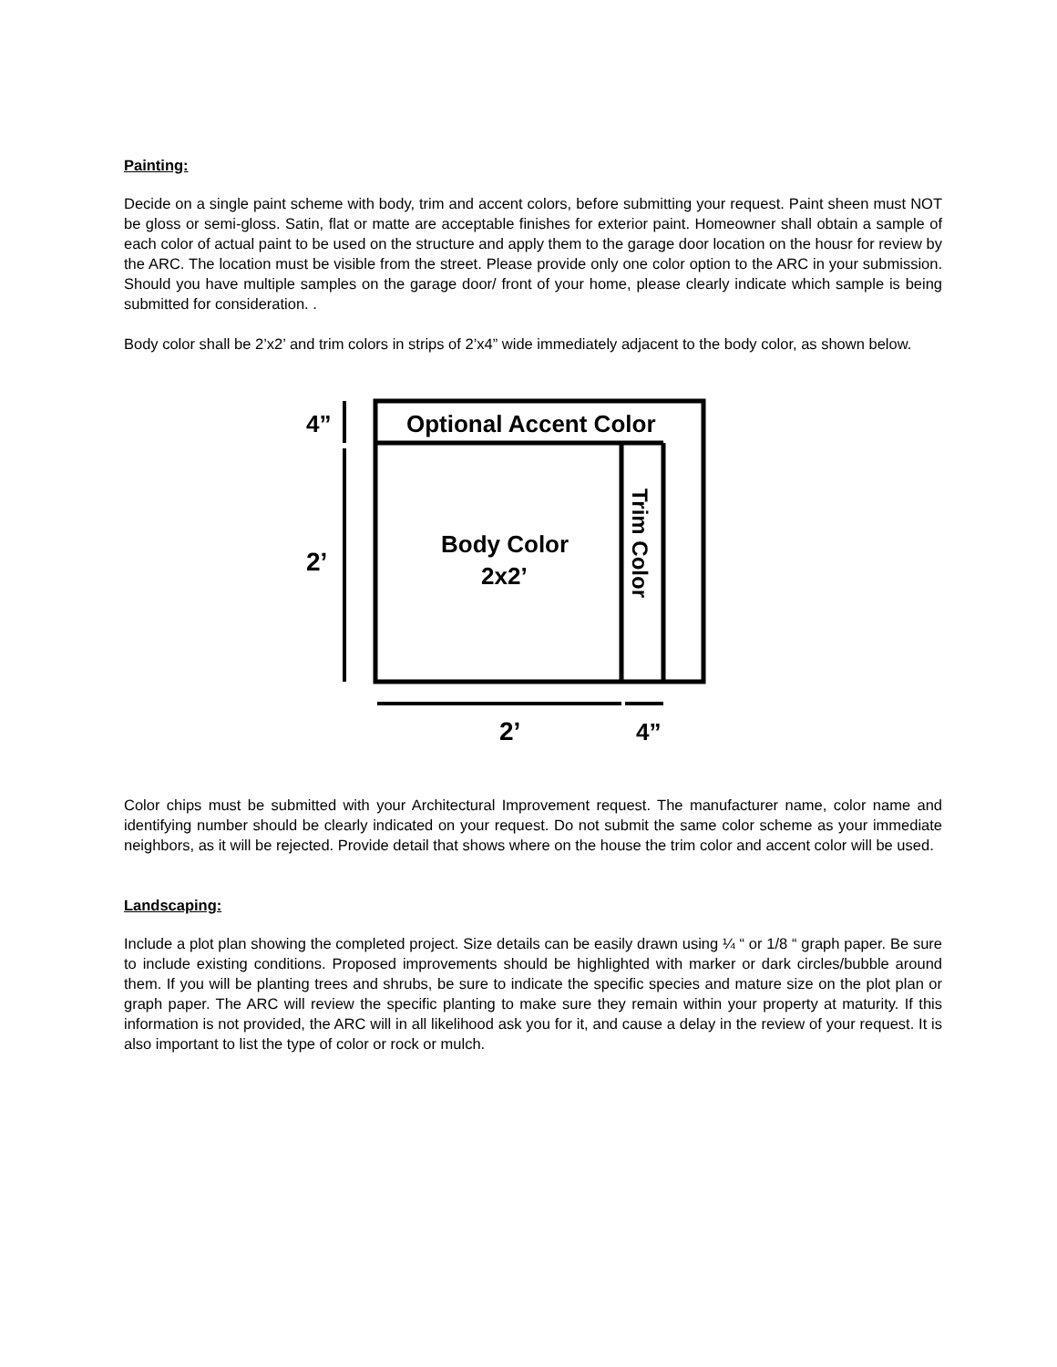Painting:
Decide on a single paint scheme with body, trim and accent colors, before submitting your request. Paint sheen must NOT be gloss or semi-gloss. Satin, flat or matte are acceptable finishes for exterior paint. Homeowner shall obtain a sample of each color of actual paint to be used on the structure and apply them to the garage door location on the housr for review by the ARC. The location must be visible from the street. Please provide only one color option to the ARC in your submission. Should you have multiple samples on the garage door/ front of your home, please clearly indicate which sample is being submitted for consideration. .
Body color shall be 2’x2’ and trim colors in strips of 2’x4” wide immediately adjacent to the body color, as shown below.
Optional Accent Color
Body Color
2x2’
Trim Color
4”
2’
2’
4”
Color chips must be submitted with your Architectural Improvement request. The manufacturer name, color name and identifying number should be clearly indicated on your request. Do not submit the same color scheme as your immediate neighbors, as it will be rejected. Provide detail that shows where on the house the trim color and accent color will be used.
Landscaping:
Include a plot plan showing the completed project. Size details can be easily drawn using ¼ “ or 1/8 “ graph paper. Be sure to include existing conditions. Proposed improvements should be highlighted with marker or dark circles/bubble around them. If you will be planting trees and shrubs, be sure to indicate the specific species and mature size on the plot plan or graph paper. The ARC will review the specific planting to make sure they remain within your property at maturity. If this information is not provided, the ARC will in all likelihood ask you for it, and cause a delay in the review of your request. It is also important to list the type of color or rock or mulch.